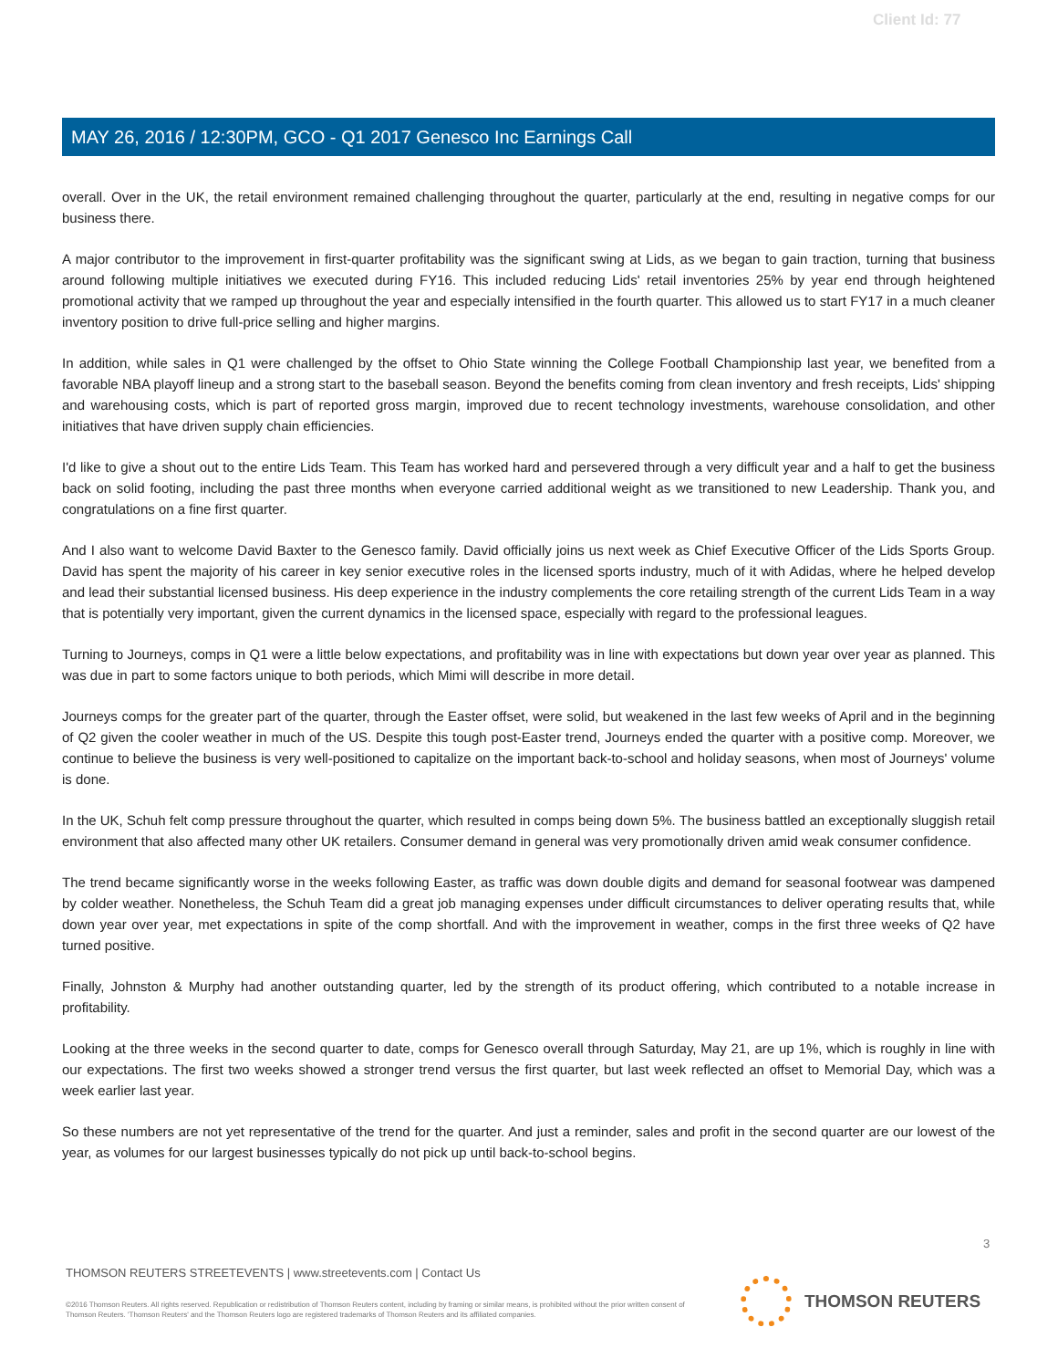Client Id: 77
MAY 26, 2016 / 12:30PM, GCO - Q1 2017 Genesco Inc Earnings Call
overall. Over in the UK, the retail environment remained challenging throughout the quarter, particularly at the end, resulting in negative comps for our business there.
A major contributor to the improvement in first-quarter profitability was the significant swing at Lids, as we began to gain traction, turning that business around following multiple initiatives we executed during FY16. This included reducing Lids' retail inventories 25% by year end through heightened promotional activity that we ramped up throughout the year and especially intensified in the fourth quarter. This allowed us to start FY17 in a much cleaner inventory position to drive full-price selling and higher margins.
In addition, while sales in Q1 were challenged by the offset to Ohio State winning the College Football Championship last year, we benefited from a favorable NBA playoff lineup and a strong start to the baseball season. Beyond the benefits coming from clean inventory and fresh receipts, Lids' shipping and warehousing costs, which is part of reported gross margin, improved due to recent technology investments, warehouse consolidation, and other initiatives that have driven supply chain efficiencies.
I'd like to give a shout out to the entire Lids Team. This Team has worked hard and persevered through a very difficult year and a half to get the business back on solid footing, including the past three months when everyone carried additional weight as we transitioned to new Leadership. Thank you, and congratulations on a fine first quarter.
And I also want to welcome David Baxter to the Genesco family. David officially joins us next week as Chief Executive Officer of the Lids Sports Group. David has spent the majority of his career in key senior executive roles in the licensed sports industry, much of it with Adidas, where he helped develop and lead their substantial licensed business. His deep experience in the industry complements the core retailing strength of the current Lids Team in a way that is potentially very important, given the current dynamics in the licensed space, especially with regard to the professional leagues.
Turning to Journeys, comps in Q1 were a little below expectations, and profitability was in line with expectations but down year over year as planned. This was due in part to some factors unique to both periods, which Mimi will describe in more detail.
Journeys comps for the greater part of the quarter, through the Easter offset, were solid, but weakened in the last few weeks of April and in the beginning of Q2 given the cooler weather in much of the US. Despite this tough post-Easter trend, Journeys ended the quarter with a positive comp. Moreover, we continue to believe the business is very well-positioned to capitalize on the important back-to-school and holiday seasons, when most of Journeys' volume is done.
In the UK, Schuh felt comp pressure throughout the quarter, which resulted in comps being down 5%. The business battled an exceptionally sluggish retail environment that also affected many other UK retailers. Consumer demand in general was very promotionally driven amid weak consumer confidence.
The trend became significantly worse in the weeks following Easter, as traffic was down double digits and demand for seasonal footwear was dampened by colder weather. Nonetheless, the Schuh Team did a great job managing expenses under difficult circumstances to deliver operating results that, while down year over year, met expectations in spite of the comp shortfall. And with the improvement in weather, comps in the first three weeks of Q2 have turned positive.
Finally, Johnston & Murphy had another outstanding quarter, led by the strength of its product offering, which contributed to a notable increase in profitability.
Looking at the three weeks in the second quarter to date, comps for Genesco overall through Saturday, May 21, are up 1%, which is roughly in line with our expectations. The first two weeks showed a stronger trend versus the first quarter, but last week reflected an offset to Memorial Day, which was a week earlier last year.
So these numbers are not yet representative of the trend for the quarter. And just a reminder, sales and profit in the second quarter are our lowest of the year, as volumes for our largest businesses typically do not pick up until back-to-school begins.
3
THOMSON REUTERS STREETEVENTS | www.streetevents.com | Contact Us
©2016 Thomson Reuters. All rights reserved. Republication or redistribution of Thomson Reuters content, including by framing or similar means, is prohibited without the prior written consent of Thomson Reuters. 'Thomson Reuters' and the Thomson Reuters logo are registered trademarks of Thomson Reuters and its affiliated companies.
THOMSON REUTERS